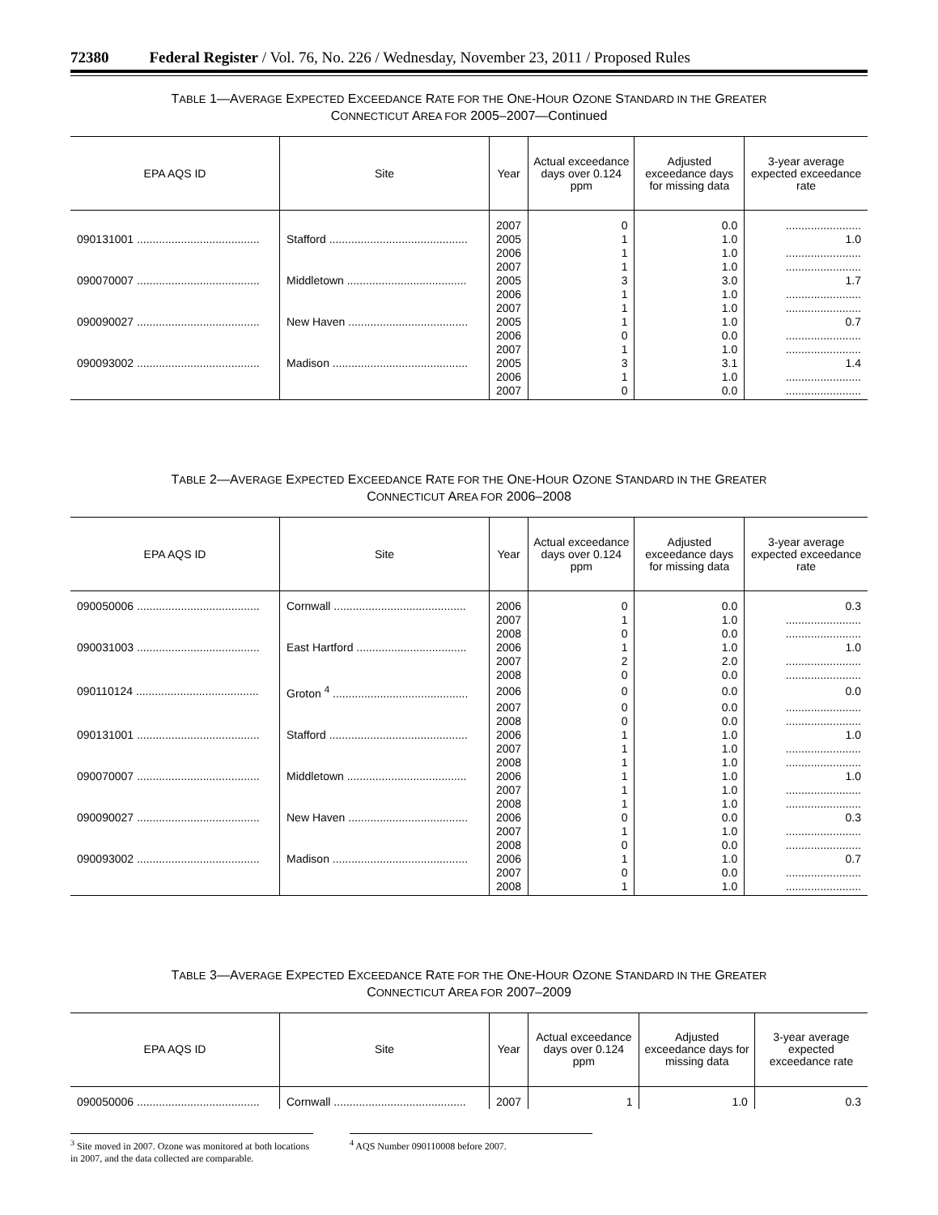72380 Federal Register / Vol. 76, No. 226 / Wednesday, November 23, 2011 / Proposed Rules
TABLE 1—AVERAGE EXPECTED EXCEEDANCE RATE FOR THE ONE-HOUR OZONE STANDARD IN THE GREATER
CONNECTICUT AREA FOR 2005–2007—Continued
| EPA AQS ID | Site | Year | Actual exceedance days over 0.124 ppm | Adjusted exceedance days for missing data | 3-year average expected exceedance rate |
| --- | --- | --- | --- | --- | --- |
| | | 2007 | 0 | 0.0 | ........................ |
| 090131001 ....................................... | Stafford ............................................ | 2005 | 1 | 1.0 | 1.0 |
| | | 2006 | 1 | 1.0 | ........................ |
| | | 2007 | 1 | 1.0 | ........................ |
| 090070007 ....................................... | Middletown ...................................... | 2005 | 3 | 3.0 | 1.7 |
| | | 2006 | 1 | 1.0 | ........................ |
| | | 2007 | 1 | 1.0 | ........................ |
| 090090027 ....................................... | New Haven ...................................... | 2005 | 1 | 1.0 | 0.7 |
| | | 2006 | 0 | 0.0 | ........................ |
| | | 2007 | 1 | 1.0 | ........................ |
| 090093002 ....................................... | Madison ........................................... | 2005 | 3 | 3.1 | 1.4 |
| | | 2006 | 1 | 1.0 | ........................ |
| | | 2007 | 0 | 0.0 | ........................ |
TABLE 2—AVERAGE EXPECTED EXCEEDANCE RATE FOR THE ONE-HOUR OZONE STANDARD IN THE GREATER
CONNECTICUT AREA FOR 2006–2008
| EPA AQS ID | Site | Year | Actual exceedance days over 0.124 ppm | Adjusted exceedance days for missing data | 3-year average expected exceedance rate |
| --- | --- | --- | --- | --- | --- |
| 090050006 ....................................... | Cornwall .......................................... | 2006 | 0 | 0.0 | 0.3 |
| | | 2007 | 1 | 1.0 | ........................ |
| | | 2008 | 0 | 0.0 | ........................ |
| 090031003 ....................................... | East Hartford ................................... | 2006 | 1 | 1.0 | 1.0 |
| | | 2007 | 2 | 2.0 | ........................ |
| | | 2008 | 0 | 0.0 | ........................ |
| 090110124 ....................................... | Groton <sup>4</sup> ........................................... | 2006 | 0 | 0.0 | 0.0 |
| | | 2007 | 0 | 0.0 | ........................ |
| | | 2008 | 0 | 0.0 | ........................ |
| 090131001 ....................................... | Stafford ............................................ | 2006 | 1 | 1.0 | 1.0 |
| | | 2007 | 1 | 1.0 | ........................ |
| | | 2008 | 1 | 1.0 | ........................ |
| 090070007 ....................................... | Middletown ...................................... | 2006 | 1 | 1.0 | 1.0 |
| | | 2007 | 1 | 1.0 | ........................ |
| | | 2008 | 1 | 1.0 | ........................ |
| 090090027 ....................................... | New Haven ...................................... | 2006 | 0 | 0.0 | 0.3 |
| | | 2007 | 1 | 1.0 | ........................ |
| | | 2008 | 0 | 0.0 | ........................ |
| 090093002 ....................................... | Madison ........................................... | 2006 | 1 | 1.0 | 0.7 |
| | | 2007 | 0 | 0.0 | ........................ |
| | | 2008 | 1 | 1.0 | ........................ |
TABLE 3—AVERAGE EXPECTED EXCEEDANCE RATE FOR THE ONE-HOUR OZONE STANDARD IN THE GREATER
CONNECTICUT AREA FOR 2007–2009
| EPA AQS ID | Site | Year | Actual exceedance days over 0.124 ppm | Adjusted exceedance days for missing data | 3-year average expected exceedance rate |
| --- | --- | --- | --- | --- | --- |
| 090050006 ....................................... | Cornwall .......................................... | 2007 | 1 | 1.0 | 0.3 |
<sup>3</sup> Site moved in 2007. Ozone was monitored at both locations in 2007, and the data collected are comparable.
<sup>4</sup> AQS Number 090110008 before 2007.